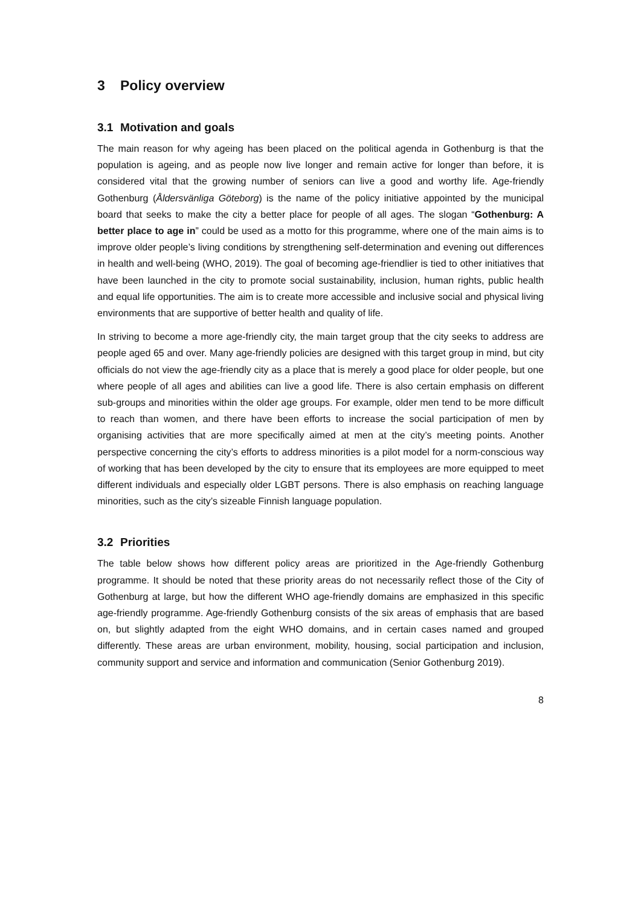3 Policy overview
3.1 Motivation and goals
The main reason for why ageing has been placed on the political agenda in Gothenburg is that the population is ageing, and as people now live longer and remain active for longer than before, it is considered vital that the growing number of seniors can live a good and worthy life. Age-friendly Gothenburg (Åldersvänliga Göteborg) is the name of the policy initiative appointed by the municipal board that seeks to make the city a better place for people of all ages. The slogan “Gothenburg: A better place to age in” could be used as a motto for this programme, where one of the main aims is to improve older people’s living conditions by strengthening self-determination and evening out differences in health and well-being (WHO, 2019). The goal of becoming age-friendlier is tied to other initiatives that have been launched in the city to promote social sustainability, inclusion, human rights, public health and equal life opportunities. The aim is to create more accessible and inclusive social and physical living environments that are supportive of better health and quality of life.
In striving to become a more age-friendly city, the main target group that the city seeks to address are people aged 65 and over. Many age-friendly policies are designed with this target group in mind, but city officials do not view the age-friendly city as a place that is merely a good place for older people, but one where people of all ages and abilities can live a good life. There is also certain emphasis on different sub-groups and minorities within the older age groups. For example, older men tend to be more difficult to reach than women, and there have been efforts to increase the social participation of men by organising activities that are more specifically aimed at men at the city’s meeting points. Another perspective concerning the city’s efforts to address minorities is a pilot model for a norm-conscious way of working that has been developed by the city to ensure that its employees are more equipped to meet different individuals and especially older LGBT persons. There is also emphasis on reaching language minorities, such as the city’s sizeable Finnish language population.
3.2 Priorities
The table below shows how different policy areas are prioritized in the Age-friendly Gothenburg programme. It should be noted that these priority areas do not necessarily reflect those of the City of Gothenburg at large, but how the different WHO age-friendly domains are emphasized in this specific age-friendly programme. Age-friendly Gothenburg consists of the six areas of emphasis that are based on, but slightly adapted from the eight WHO domains, and in certain cases named and grouped differently. These areas are urban environment, mobility, housing, social participation and inclusion, community support and service and information and communication (Senior Gothenburg 2019).
8